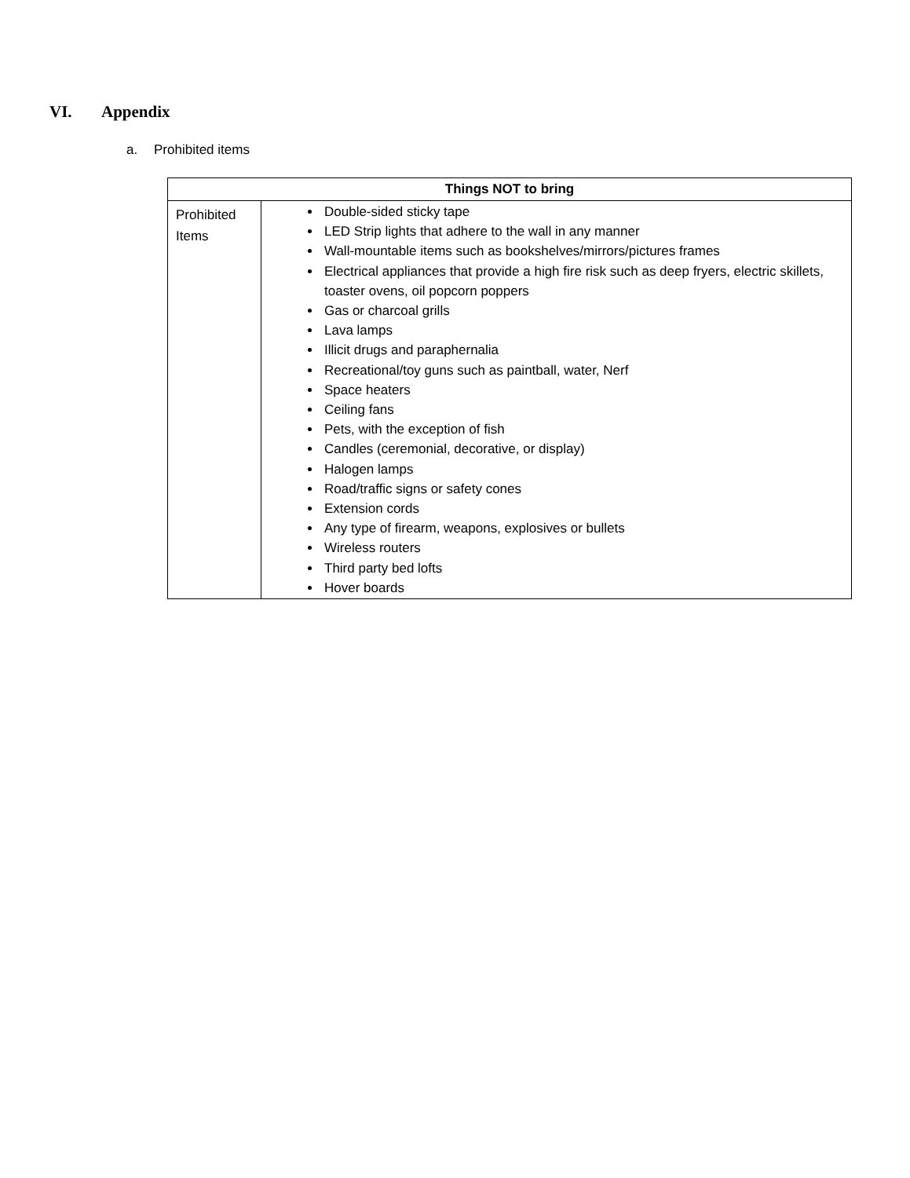VI. Appendix
a. Prohibited items
| Things NOT to bring | |
| --- | --- |
| Prohibited Items | Double-sided sticky tape LED Strip lights that adhere to the wall in any manner Wall-mountable items such as bookshelves/mirrors/pictures frames Electrical appliances that provide a high fire risk such as deep fryers, electric skillets, toaster ovens, oil popcorn poppers Gas or charcoal grills Lava lamps Illicit drugs and paraphernalia Recreational/toy guns such as paintball, water, Nerf Space heaters Ceiling fans Pets, with the exception of fish Candles (ceremonial, decorative, or display) Halogen lamps Road/traffic signs or safety cones Extension cords Any type of firearm, weapons, explosives or bullets Wireless routers Third party bed lofts Hover boards |